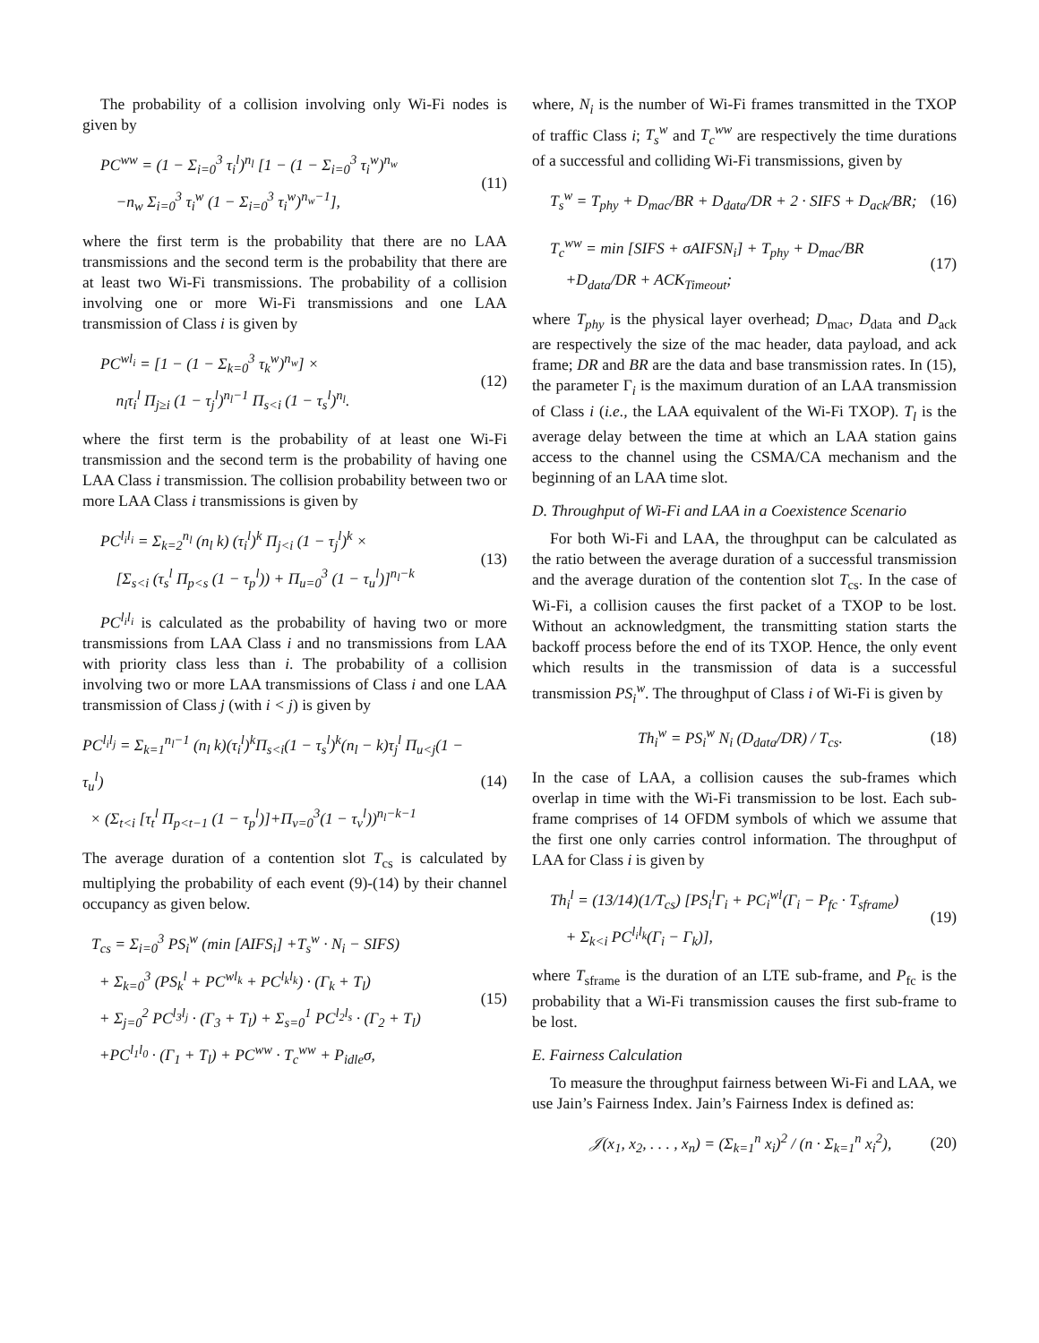The probability of a collision involving only Wi-Fi nodes is given by
PC<sup>ww</sup> = (1 − Σ<sub>i=0</sub><sup>3</sup> τ<sub>i</sub><sup>l</sup>)<sup>n<sub>l</sub></sup> [1 − (1 − Σ<sub>i=0</sub><sup>3</sup> τ<sub>i</sub><sup>w</sup>)<sup>n<sub>w</sub></sup>
−n<sub>w</sub> Σ<sub>i=0</sub><sup>3</sup> τ<sub>i</sub><sup>w</sup> (1 − Σ<sub>i=0</sub><sup>3</sup> τ<sub>i</sub><sup>w</sup>)<sup>n<sub>w</sub>−1</sup>],
(11)
where the first term is the probability that there are no LAA transmissions and the second term is the probability that there are at least two Wi-Fi transmissions. The probability of a collision involving one or more Wi-Fi transmissions and one LAA transmission of Class i is given by
PC<sup>wl<sub>i</sub></sup> = [1 − (1 − Σ<sub>k=0</sub><sup>3</sup> τ<sub>k</sub><sup>w</sup>)<sup>n<sub>w</sub></sup>] ×
n<sub>l</sub>τ<sub>i</sub><sup>l</sup> Π<sub>j≥i</sub> (1 − τ<sub>j</sub><sup>l</sup>)<sup>n<sub>l</sub>−1</sup> Π<sub>s<i</sub> (1 − τ<sub>s</sub><sup>l</sup>)<sup>n<sub>l</sub></sup>.
(12)
where the first term is the probability of at least one Wi-Fi transmission and the second term is the probability of having one LAA Class i transmission. The collision probability between two or more LAA Class i transmissions is given by
PC<sup>l<sub>i</sub>l<sub>i</sub></sup> = Σ<sub>k=2</sub><sup>n<sub>l</sub></sup> (n<sub>l</sub> k) (τ<sub>i</sub><sup>l</sup>)<sup>k</sup> Π<sub>j<i</sub> (1 − τ<sub>j</sub><sup>l</sup>)<sup>k</sup> ×
[Σ<sub>s<i</sub> (τ<sub>s</sub><sup>l</sup> Π<sub>p<s</sub> (1 − τ<sub>p</sub><sup>l</sup>)) + Π<sub>u=0</sub><sup>3</sup> (1 − τ<sub>u</sub><sup>l</sup>)]<sup>n<sub>l</sub>−k</sup>
(13)
PC<sup>l<sub>i</sub>l<sub>i</sub></sup> is calculated as the probability of having two or more transmissions from LAA Class i and no transmissions from LAA with priority class less than i. The probability of a collision involving two or more LAA transmissions of Class i and one LAA transmission of Class j (with i < j) is given by
PC<sup>l<sub>i</sub>l<sub>j</sub></sup> = Σ<sub>k=1</sub><sup>n<sub>l</sub>−1</sup> (n<sub>l</sub> k)(τ<sub>i</sub><sup>l</sup>)<sup>k</sup>Π<sub>s<i</sub>(1 − τ<sub>s</sub><sup>l</sup>)<sup>k</sup>(n<sub>l</sub> − k)τ<sub>j</sub><sup>l</sup> Π<sub>u<j</sub>(1 − τ<sub>u</sub><sup>l</sup>)
× (Σ<sub>t<i</sub> [τ<sub>t</sub><sup>l</sup> Π<sub>p<t−1</sub> (1 − τ<sub>p</sub><sup>l</sup>)]+Π<sub>v=0</sub><sup>3</sup>(1 − τ<sub>v</sub><sup>l</sup>))<sup>n<sub>l</sub>−k−1</sup>
(14)
The average duration of a contention slot T<sub>cs</sub> is calculated by multiplying the probability of each event (9)-(14) by their channel occupancy as given below.
T<sub>cs</sub> = Σ<sub>i=0</sub><sup>3</sup> PS<sub>i</sub><sup>w</sup> (min [AIFS<sub>i</sub>] +T<sub>s</sub><sup>w</sup> · N<sub>i</sub> − SIFS)
+ Σ<sub>k=0</sub><sup>3</sup> (PS<sub>k</sub><sup>l</sup> + PC<sup>wl<sub>k</sub></sup> + PC<sup>l<sub>k</sub>l<sub>k</sub></sup>) · (Γ<sub>k</sub> + T<sub>l</sub>)
+ Σ<sub>j=0</sub><sup>2</sup> PC<sup>l<sub>3</sub>l<sub>j</sub></sup> · (Γ<sub>3</sub> + T<sub>l</sub>) + Σ<sub>s=0</sub><sup>1</sup> PC<sup>l<sub>2</sub>l<sub>s</sub></sup> · (Γ<sub>2</sub> + T<sub>l</sub>)
+PC<sup>l<sub>1</sub>l<sub>0</sub></sup> · (Γ<sub>1</sub> + T<sub>l</sub>) + PC<sup>ww</sup> · T<sub>c</sub><sup>ww</sup> + P<sub>idle</sub>σ,
(15)
where, N<sub>i</sub> is the number of Wi-Fi frames transmitted in the TXOP of traffic Class i; T<sub>s</sub><sup>w</sup> and T<sub>c</sub><sup>ww</sup> are respectively the time durations of a successful and colliding Wi-Fi transmissions, given by
T<sub>s</sub><sup>w</sup> = T<sub>phy</sub> + D<sub>mac</sub>/BR + D<sub>data</sub>/DR + 2 · SIFS + D<sub>ack</sub>/BR;
(16)
T<sub>c</sub><sup>ww</sup> = min [SIFS + σAIFSN<sub>i</sub>] + T<sub>phy</sub> + D<sub>mac</sub>/BR
+D<sub>data</sub>/DR + ACK<sub>Timeout</sub>;
(17)
where T<sub>phy</sub> is the physical layer overhead; D<sub>mac</sub>, D<sub>data</sub> and D<sub>ack</sub> are respectively the size of the mac header, data payload, and ack frame; DR and BR are the data and base transmission rates. In (15), the parameter Γ<sub>i</sub> is the maximum duration of an LAA transmission of Class i (i.e., the LAA equivalent of the Wi-Fi TXOP). T<sub>l</sub> is the average delay between the time at which an LAA station gains access to the channel using the CSMA/CA mechanism and the beginning of an LAA time slot.
D. Throughput of Wi-Fi and LAA in a Coexistence Scenario
For both Wi-Fi and LAA, the throughput can be calculated as the ratio between the average duration of a successful transmission and the average duration of the contention slot T<sub>cs</sub>. In the case of Wi-Fi, a collision causes the first packet of a TXOP to be lost. Without an acknowledgment, the transmitting station starts the backoff process before the end of its TXOP. Hence, the only event which results in the transmission of data is a successful transmission PS<sub>i</sub><sup>w</sup>. The throughput of Class i of Wi-Fi is given by
Th<sub>i</sub><sup>w</sup> = PS<sub>i</sub><sup>w</sup> N<sub>i</sub> (D<sub>data</sub>/DR) / T<sub>cs</sub>.
(18)
In the case of LAA, a collision causes the sub-frames which overlap in time with the Wi-Fi transmission to be lost. Each sub-frame comprises of 14 OFDM symbols of which we assume that the first one only carries control information. The throughput of LAA for Class i is given by
Th<sub>i</sub><sup>l</sup> = (13/14)(1/T<sub>cs</sub>) [PS<sub>i</sub><sup>l</sup>Γ<sub>i</sub> + PC<sub>i</sub><sup>wl</sup>(Γ<sub>i</sub> − P<sub>fc</sub> · T<sub>sframe</sub>)
+ Σ<sub>k<i</sub> PC<sup>l<sub>i</sub>l<sub>k</sub></sup>(Γ<sub>i</sub> − Γ<sub>k</sub>)],
(19)
where T<sub>sframe</sub> is the duration of an LTE sub-frame, and P<sub>fc</sub> is the probability that a Wi-Fi transmission causes the first sub-frame to be lost.
E. Fairness Calculation
To measure the throughput fairness between Wi-Fi and LAA, we use Jain’s Fairness Index. Jain’s Fairness Index is defined as:
𝒥(x<sub>1</sub>, x<sub>2</sub>, . . . , x<sub>n</sub>) = (Σ<sub>k=1</sub><sup>n</sup> x<sub>i</sub>)<sup>2</sup> / (n · Σ<sub>k=1</sub><sup>n</sup> x<sub>i</sub><sup>2</sup>),
(20)